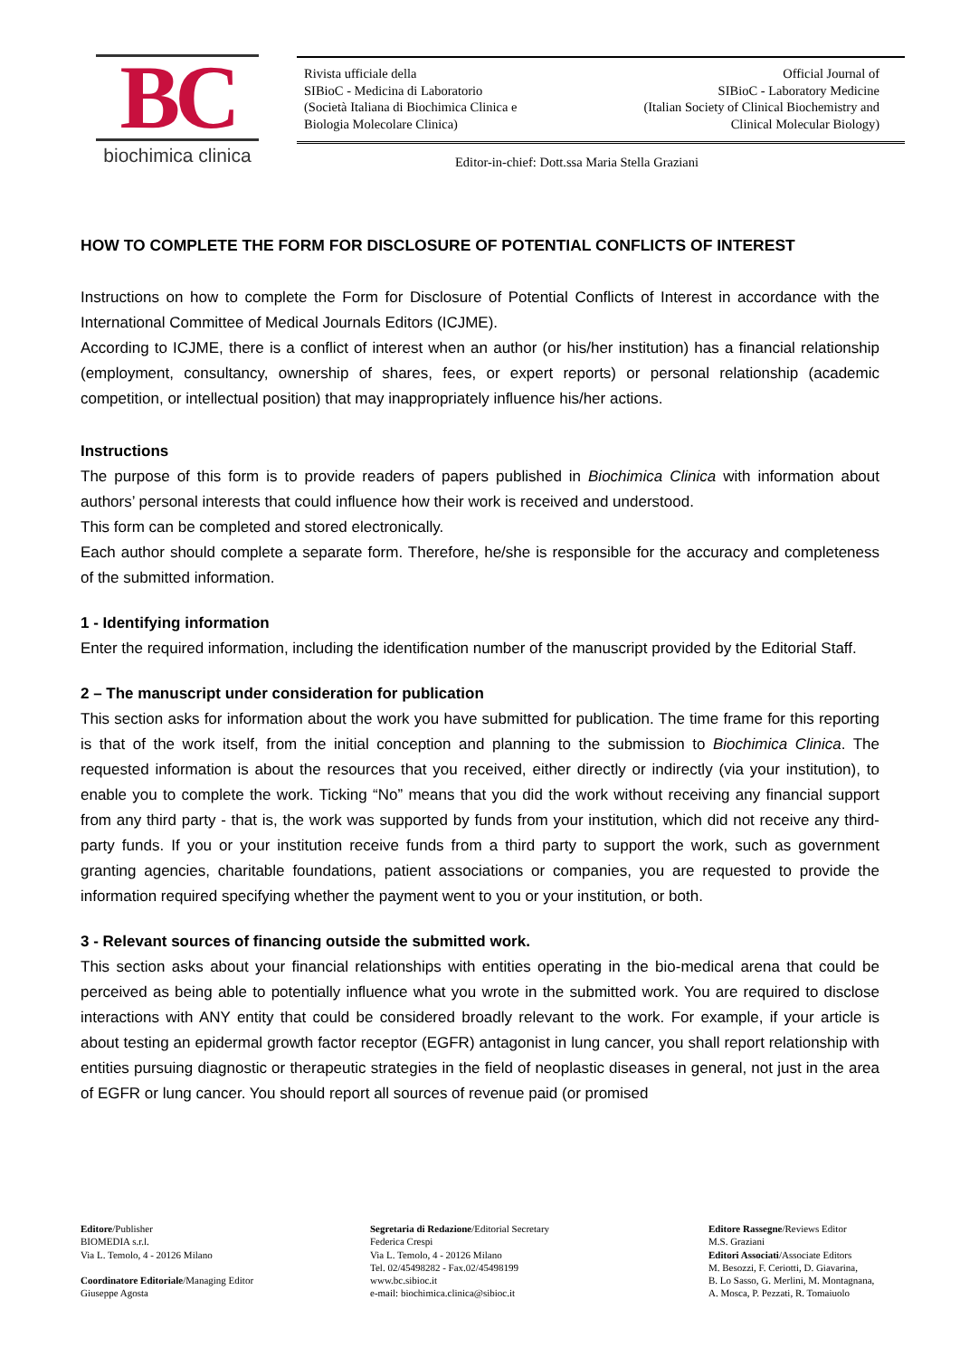BC
biochimica clinica
Rivista ufficiale della
SIBioC - Medicina di Laboratorio
(Società Italiana di Biochimica Clinica e
Biologia Molecolare Clinica)
Official Journal of
SIBioC - Laboratory Medicine
(Italian Society of Clinical Biochemistry and
Clinical Molecular Biology)
Editor-in-chief: Dott.ssa Maria Stella Graziani
HOW TO COMPLETE THE FORM FOR DISCLOSURE OF POTENTIAL CONFLICTS OF INTEREST
Instructions on how to complete the Form for Disclosure of Potential Conflicts of Interest in accordance with the International Committee of Medical Journals Editors (ICJME).
According to ICJME, there is a conflict of interest when an author (or his/her institution) has a financial relationship (employment, consultancy, ownership of shares, fees, or expert reports) or personal relationship (academic competition, or intellectual position) that may inappropriately influence his/her actions.
Instructions
The purpose of this form is to provide readers of papers published in Biochimica Clinica with information about authors’ personal interests that could influence how their work is received and understood.
This form can be completed and stored electronically.
Each author should complete a separate form. Therefore, he/she is responsible for the accuracy and completeness of the submitted information.
1 - Identifying information
Enter the required information, including the identification number of the manuscript provided by the Editorial Staff.
2 – The manuscript under consideration for publication
This section asks for information about the work you have submitted for publication. The time frame for this reporting is that of the work itself, from the initial conception and planning to the submission to Biochimica Clinica. The requested information is about the resources that you received, either directly or indirectly (via your institution), to enable you to complete the work. Ticking “No” means that you did the work without receiving any financial support from any third party - that is, the work was supported by funds from your institution, which did not receive any third-party funds. If you or your institution receive funds from a third party to support the work, such as government granting agencies, charitable foundations, patient associations or companies, you are requested to provide the information required specifying whether the payment went to you or your institution, or both.
3 - Relevant sources of financing outside the submitted work.
This section asks about your financial relationships with entities operating in the bio-medical arena that could be perceived as being able to potentially influence what you wrote in the submitted work. You are required to disclose interactions with ANY entity that could be considered broadly relevant to the work. For example, if your article is about testing an epidermal growth factor receptor (EGFR) antagonist in lung cancer, you shall report relationship with entities pursuing diagnostic or therapeutic strategies in the field of neoplastic diseases in general, not just in the area of EGFR or lung cancer. You should report all sources of revenue paid (or promised
Editore/Publisher
BIOMEDIA s.r.l.
Via L. Temolo, 4 - 20126 Milano
Coordinatore Editoriale/Managing Editor
Giuseppe Agosta
Segretaria di Redazione/Editorial Secretary
Federica Crespi
Via L. Temolo, 4 - 20126 Milano
Tel. 02/45498282 - Fax.02/45498199
www.bc.sibioc.it
e-mail: biochimica.clinica@sibioc.it
Editore Rassegne/Reviews Editor
M.S. Graziani
Editori Associati/Associate Editors
M. Besozzi, F. Ceriotti, D. Giavarina,
B. Lo Sasso, G. Merlini, M. Montagnana,
A. Mosca, P. Pezzati, R. Tomaiuolo